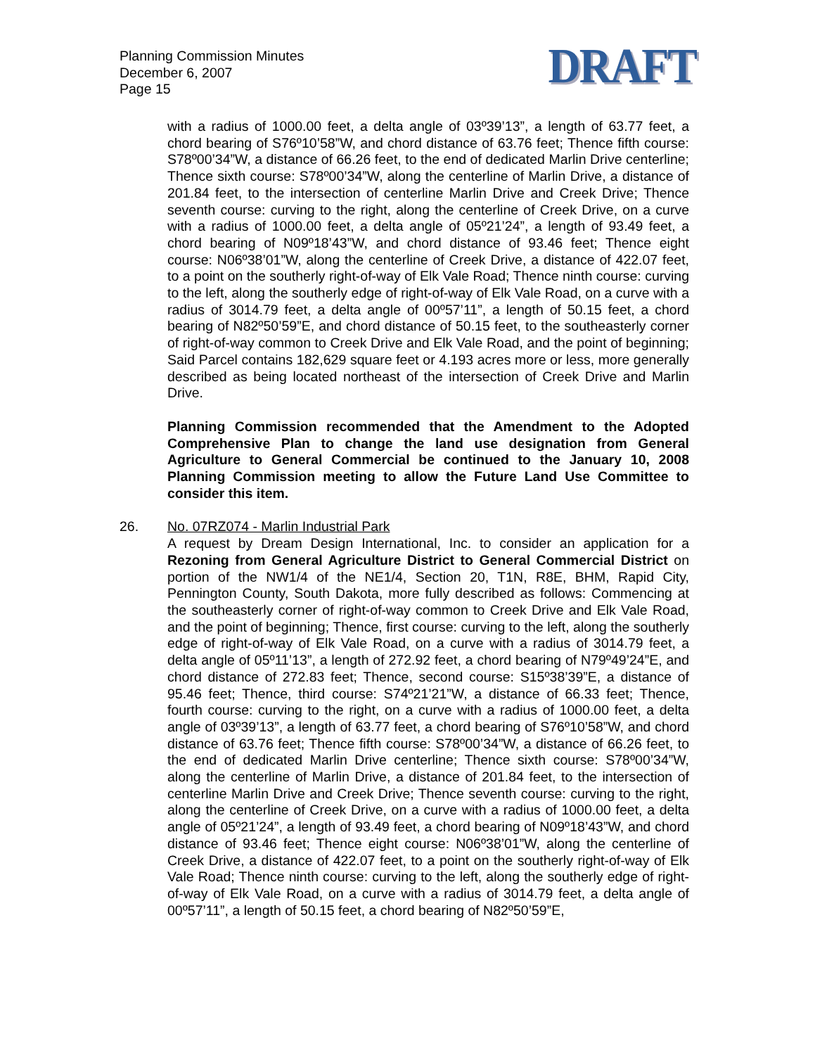Planning Commission Minutes
December 6, 2007
Page 15
DRAFT
with a radius of 1000.00 feet, a delta angle of 03º39’13”, a length of 63.77 feet, a chord bearing of S76º10’58”W, and chord distance of 63.76 feet; Thence fifth course: S78º00’34”W, a distance of 66.26 feet, to the end of dedicated Marlin Drive centerline; Thence sixth course: S78º00’34”W, along the centerline of Marlin Drive, a distance of 201.84 feet, to the intersection of centerline Marlin Drive and Creek Drive; Thence seventh course: curving to the right, along the centerline of Creek Drive, on a curve with a radius of 1000.00 feet, a delta angle of 05º21’24”, a length of 93.49 feet, a chord bearing of N09º18’43”W, and chord distance of 93.46 feet; Thence eight course: N06º38’01”W, along the centerline of Creek Drive, a distance of 422.07 feet, to a point on the southerly right-of-way of Elk Vale Road; Thence ninth course: curving to the left, along the southerly edge of right-of-way of Elk Vale Road, on a curve with a radius of 3014.79 feet, a delta angle of 00º57’11”, a length of 50.15 feet, a chord bearing of N82º50’59”E, and chord distance of 50.15 feet, to the southeasterly corner of right-of-way common to Creek Drive and Elk Vale Road, and the point of beginning; Said Parcel contains 182,629 square feet or 4.193 acres more or less, more generally described as being located northeast of the intersection of Creek Drive and Marlin Drive.
Planning Commission recommended that the Amendment to the Adopted Comprehensive Plan to change the land use designation from General Agriculture to General Commercial be continued to the January 10, 2008 Planning Commission meeting to allow the Future Land Use Committee to consider this item.
26. No. 07RZ074 - Marlin Industrial Park
A request by Dream Design International, Inc. to consider an application for a Rezoning from General Agriculture District to General Commercial District on portion of the NW1/4 of the NE1/4, Section 20, T1N, R8E, BHM, Rapid City, Pennington County, South Dakota, more fully described as follows: Commencing at the southeasterly corner of right-of-way common to Creek Drive and Elk Vale Road, and the point of beginning; Thence, first course: curving to the left, along the southerly edge of right-of-way of Elk Vale Road, on a curve with a radius of 3014.79 feet, a delta angle of 05º11’13”, a length of 272.92 feet, a chord bearing of N79º49’24”E, and chord distance of 272.83 feet; Thence, second course: S15º38’39”E, a distance of 95.46 feet; Thence, third course: S74º21’21”W, a distance of 66.33 feet; Thence, fourth course: curving to the right, on a curve with a radius of 1000.00 feet, a delta angle of 03º39’13”, a length of 63.77 feet, a chord bearing of S76º10’58”W, and chord distance of 63.76 feet; Thence fifth course: S78º00’34”W, a distance of 66.26 feet, to the end of dedicated Marlin Drive centerline; Thence sixth course: S78º00’34”W, along the centerline of Marlin Drive, a distance of 201.84 feet, to the intersection of centerline Marlin Drive and Creek Drive; Thence seventh course: curving to the right, along the centerline of Creek Drive, on a curve with a radius of 1000.00 feet, a delta angle of 05º21’24”, a length of 93.49 feet, a chord bearing of N09º18’43”W, and chord distance of 93.46 feet; Thence eight course: N06º38’01”W, along the centerline of Creek Drive, a distance of 422.07 feet, to a point on the southerly right-of-way of Elk Vale Road; Thence ninth course: curving to the left, along the southerly edge of right-of-way of Elk Vale Road, on a curve with a radius of 3014.79 feet, a delta angle of 00º57’11”, a length of 50.15 feet, a chord bearing of N82º50’59”E,